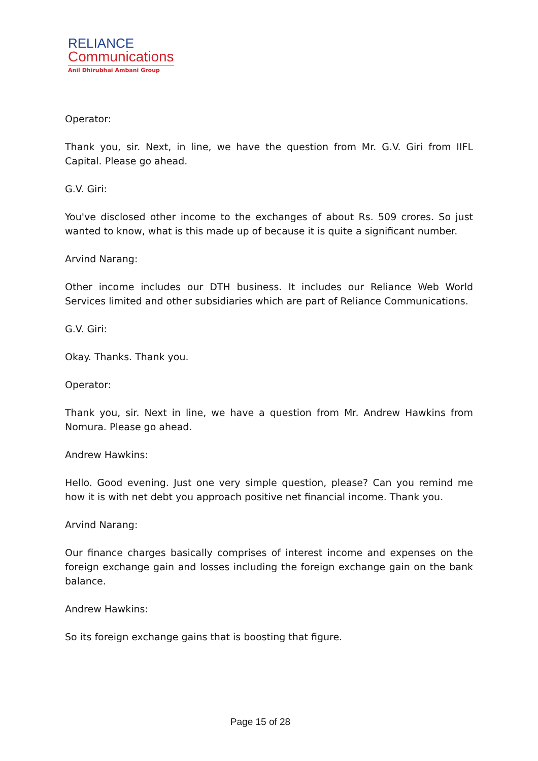RELIANCE
Communications
Anil Dhirubhai Ambani Group
Operator:
Thank you, sir. Next, in line, we have the question from Mr. G.V. Giri from IIFL Capital. Please go ahead.
G.V. Giri:
You've disclosed other income to the exchanges of about Rs. 509 crores. So just wanted to know, what is this made up of because it is quite a significant number.
Arvind Narang:
Other income includes our DTH business. It includes our Reliance Web World Services limited and other subsidiaries which are part of Reliance Communications.
G.V. Giri:
Okay. Thanks. Thank you.
Operator:
Thank you, sir. Next in line, we have a question from Mr. Andrew Hawkins from Nomura. Please go ahead.
Andrew Hawkins:
Hello. Good evening. Just one very simple question, please? Can you remind me how it is with net debt you approach positive net financial income. Thank you.
Arvind Narang:
Our finance charges basically comprises of interest income and expenses on the foreign exchange gain and losses including the foreign exchange gain on the bank balance.
Andrew Hawkins:
So its foreign exchange gains that is boosting that figure.
Page 15 of 28